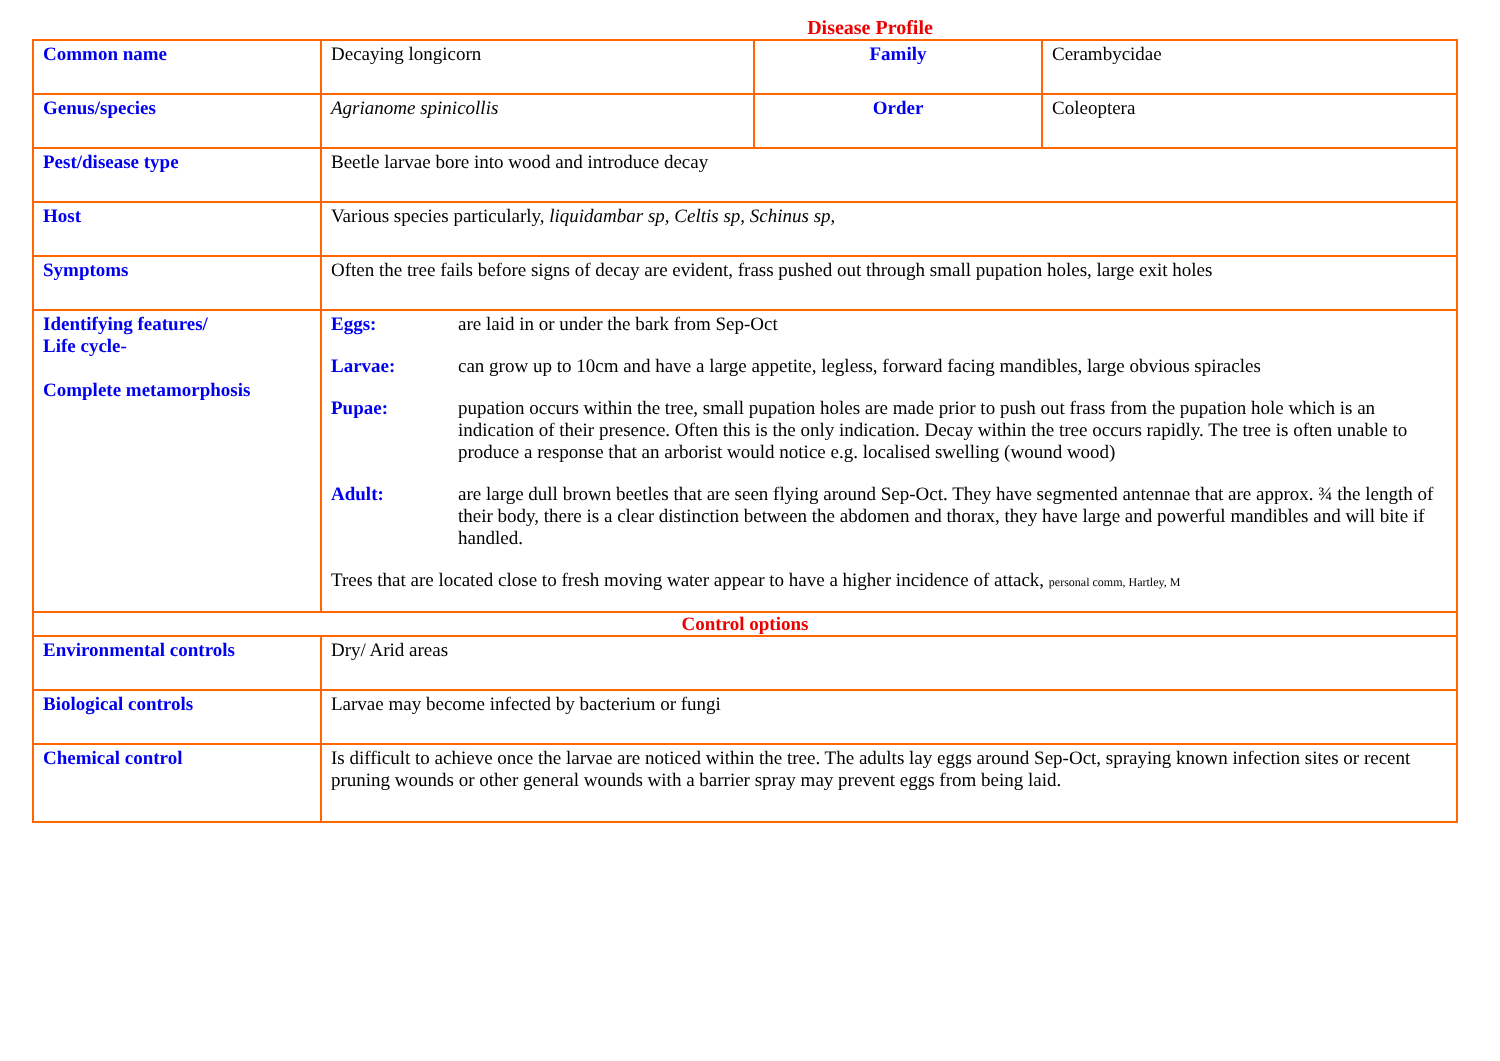Disease Profile
| Common name | Decaying longicorn | Family | Cerambycidae |
| Genus/species | Agrianome spinicollis | Order | Coleoptera |
| Pest/disease type | Beetle larvae bore into wood and introduce decay | | |
| Host | Various species particularly, liquidambar sp, Celtis sp, Schinus sp, | | |
| Symptoms | Often the tree fails before signs of decay are evident, frass pushed out through small pupation holes, large exit holes | | |
| Identifying features/ Life cycle- Complete metamorphosis | Eggs: are laid in or under the bark from Sep-Oct Larvae: can grow up to 10cm and have a large appetite, legless, forward facing mandibles, large obvious spiracles Pupae: pupation occurs within the tree, small pupation holes are made prior to push out frass from the pupation hole which is an indication of their presence. Often this is the only indication. Decay within the tree occurs rapidly. The tree is often unable to produce a response that an arborist would notice e.g. localised swelling (wound wood) Adult: are large dull brown beetles that are seen flying around Sep-Oct. They have segmented antennae that are approx. ¾ the length of their body, there is a clear distinction between the abdomen and thorax, they have large and powerful mandibles and will bite if handled. Trees that are located close to fresh moving water appear to have a higher incidence of attack, personal comm, Hartley, M | | |
| Control options | | | |
| Environmental controls | Dry/ Arid areas | | |
| Biological controls | Larvae may become infected by bacterium or fungi | | |
| Chemical control | Is difficult to achieve once the larvae are noticed within the tree. The adults lay eggs around Sep-Oct, spraying known infection sites or recent pruning wounds or other general wounds with a barrier spray may prevent eggs from being laid. | | |